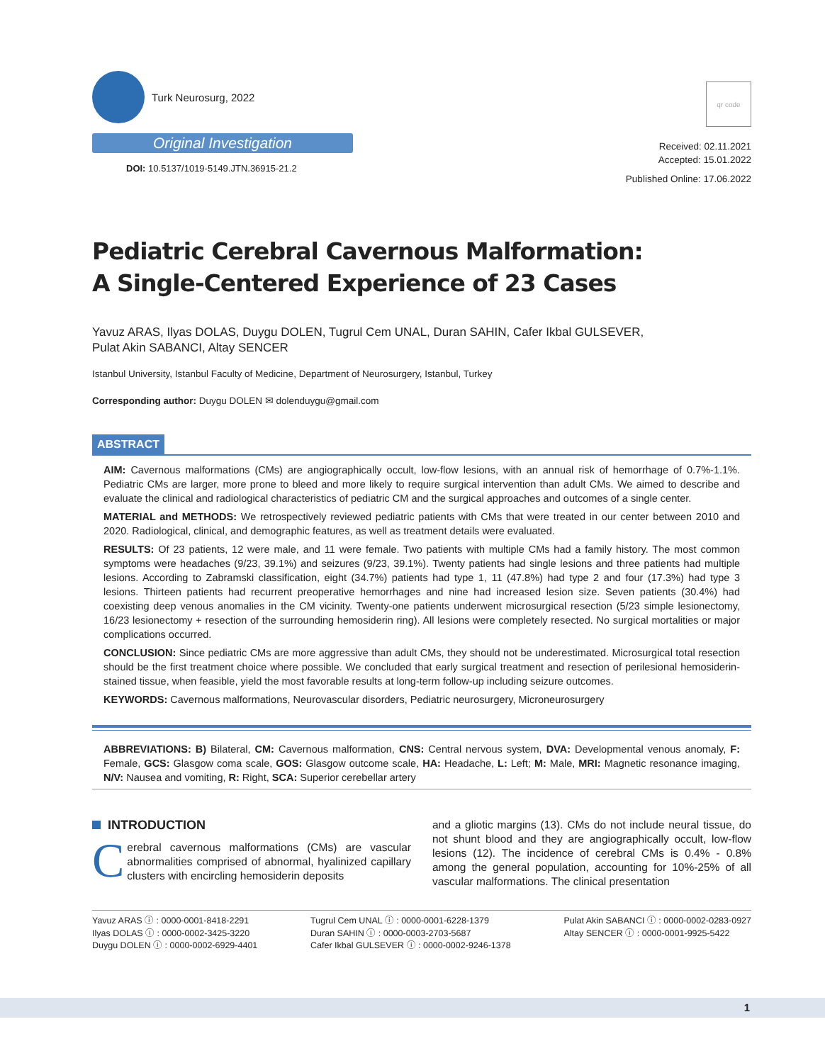Turk Neurosurg, 2022
Original Investigation
DOI: 10.5137/1019-5149.JTN.36915-21.2
qr code
Received: 02.11.2021
Accepted: 15.01.2022
Published Online: 17.06.2022
Pediatric Cerebral Cavernous Malformation:
A Single-Centered Experience of 23 Cases
Yavuz ARAS, Ilyas DOLAS, Duygu DOLEN, Tugrul Cem UNAL, Duran SAHIN, Cafer Ikbal GULSEVER,
Pulat Akin SABANCI, Altay SENCER
Istanbul University, Istanbul Faculty of Medicine, Department of Neurosurgery, Istanbul, Turkey
Corresponding author: Duygu DOLEN ✉ dolenduygu@gmail.com
ABSTRACT
AIM: Cavernous malformations (CMs) are angiographically occult, low-flow lesions, with an annual risk of hemorrhage of 0.7%-1.1%. Pediatric CMs are larger, more prone to bleed and more likely to require surgical intervention than adult CMs. We aimed to describe and evaluate the clinical and radiological characteristics of pediatric CM and the surgical approaches and outcomes of a single center.
MATERIAL and METHODS: We retrospectively reviewed pediatric patients with CMs that were treated in our center between 2010 and 2020. Radiological, clinical, and demographic features, as well as treatment details were evaluated.
RESULTS: Of 23 patients, 12 were male, and 11 were female. Two patients with multiple CMs had a family history. The most common symptoms were headaches (9/23, 39.1%) and seizures (9/23, 39.1%). Twenty patients had single lesions and three patients had multiple lesions. According to Zabramski classification, eight (34.7%) patients had type 1, 11 (47.8%) had type 2 and four (17.3%) had type 3 lesions. Thirteen patients had recurrent preoperative hemorrhages and nine had increased lesion size. Seven patients (30.4%) had coexisting deep venous anomalies in the CM vicinity. Twenty-one patients underwent microsurgical resection (5/23 simple lesionectomy, 16/23 lesionectomy + resection of the surrounding hemosiderin ring). All lesions were completely resected. No surgical mortalities or major complications occurred.
CONCLUSION: Since pediatric CMs are more aggressive than adult CMs, they should not be underestimated. Microsurgical total resection should be the first treatment choice where possible. We concluded that early surgical treatment and resection of perilesional hemosiderin-stained tissue, when feasible, yield the most favorable results at long-term follow-up including seizure outcomes.
KEYWORDS: Cavernous malformations, Neurovascular disorders, Pediatric neurosurgery, Microneurosurgery
ABBREVIATIONS: B) Bilateral, CM: Cavernous malformation, CNS: Central nervous system, DVA: Developmental venous anomaly, F: Female, GCS: Glasgow coma scale, GOS: Glasgow outcome scale, HA: Headache, L: Left; M: Male, MRI: Magnetic resonance imaging, N/V: Nausea and vomiting, R: Right, SCA: Superior cerebellar artery
INTRODUCTION
Cerebral cavernous malformations (CMs) are vascular abnormalities comprised of abnormal, hyalinized capillary clusters with encircling hemosiderin deposits
and a gliotic margins (13). CMs do not include neural tissue, do not shunt blood and they are angiographically occult, low-flow lesions (12). The incidence of cerebral CMs is 0.4% - 0.8% among the general population, accounting for 10%-25% of all vascular malformations. The clinical presentation
Yavuz ARAS ⓘ : 0000-0001-8418-2291
Ilyas DOLAS ⓘ : 0000-0002-3425-3220
Duygu DOLEN ⓘ : 0000-0002-6929-4401
Tugrul Cem UNAL ⓘ : 0000-0001-6228-1379
Duran SAHIN ⓘ : 0000-0003-2703-5687
Cafer Ikbal GULSEVER ⓘ : 0000-0002-9246-1378
Pulat Akin SABANCI ⓘ : 0000-0002-0283-0927
Altay SENCER ⓘ : 0000-0001-9925-5422
1